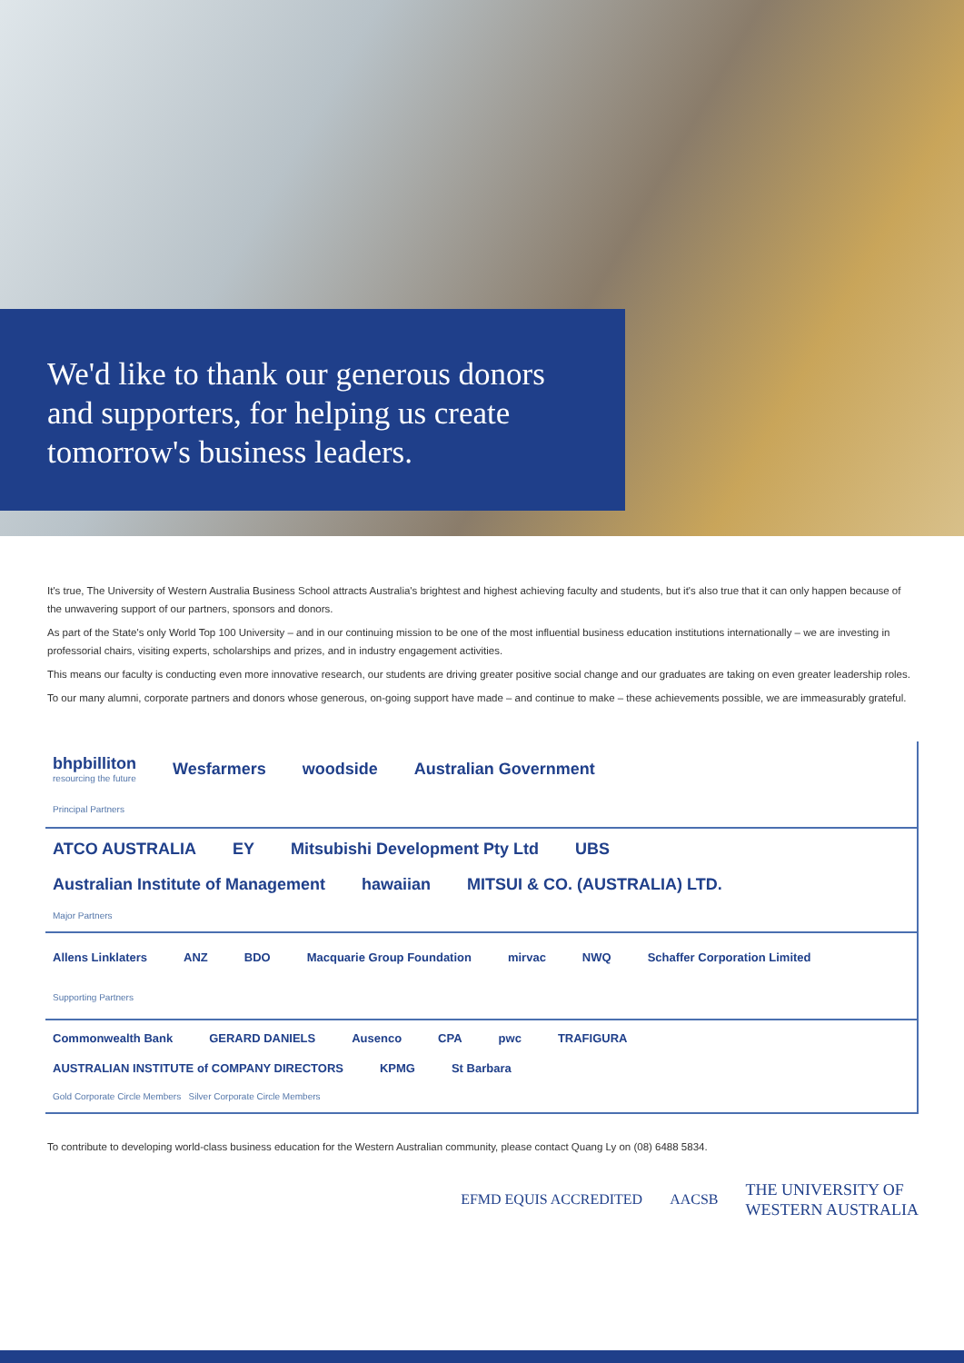We'd like to thank our generous donors and supporters, for helping us create tomorrow's business leaders.
It's true, The University of Western Australia Business School attracts Australia's brightest and highest achieving faculty and students, but it's also true that it can only happen because of the unwavering support of our partners, sponsors and donors.
As part of the State's only World Top 100 University – and in our continuing mission to be one of the most influential business education institutions internationally – we are investing in professorial chairs, visiting experts, scholarships and prizes, and in industry engagement activities.
This means our faculty is conducting even more innovative research, our students are driving greater positive social change and our graduates are taking on even greater leadership roles.
To our many alumni, corporate partners and donors whose generous, on-going support have made – and continue to make – these achievements possible, we are immeasurably grateful.
bhpbilliton
resourcing the future Wesfarmers woodside Australian Government Principal Partners
ATCO AUSTRALIA EY Mitsubishi Development Pty Ltd UBS Australian Institute of Management hawaiian MITSUI & CO. (AUSTRALIA) LTD. Major Partners
Allens Linklaters ANZ BDO Macquarie Group Foundation mirvac NWQ Schaffer Corporation Limited Supporting Partners
Commonwealth Bank GERARD DANIELS Ausenco CPA pwc TRAFIGURA AUSTRALIAN INSTITUTE of COMPANY DIRECTORS KPMG St Barbara Gold Corporate Circle Members Silver Corporate Circle Members
To contribute to developing world-class business education for the Western Australian community, please contact Quang Ly on (08) 6488 5834.
EFMD EQUIS ACCREDITED AACSB THE UNIVERSITY OF
WESTERN AUSTRALIA